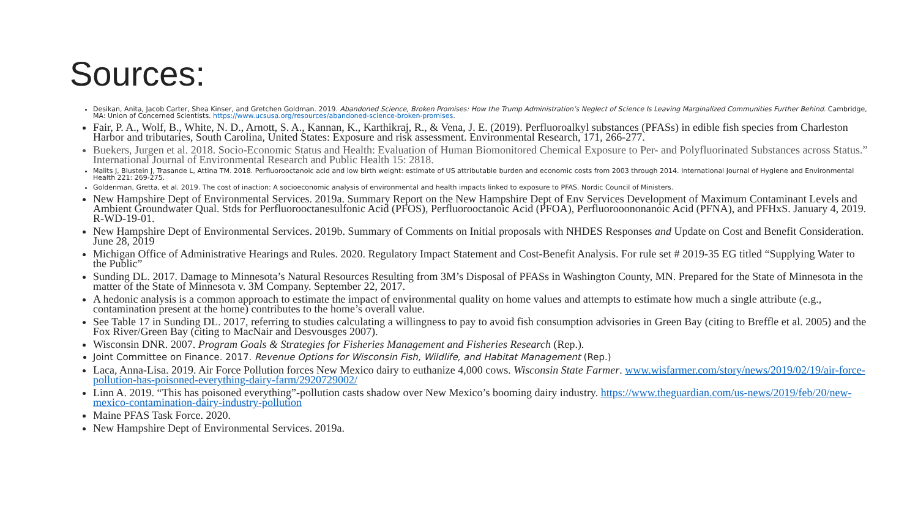Sources:
Desikan, Anita, Jacob Carter, Shea Kinser, and Gretchen Goldman. 2019. Abandoned Science, Broken Promises: How the Trump Administration’s Neglect of Science Is Leaving Marginalized Communities Further Behind. Cambridge, MA: Union of Concerned Scientists. https://www.ucsusa.org/resources/abandoned-science-broken-promises.
Fair, P. A., Wolf, B., White, N. D., Arnott, S. A., Kannan, K., Karthikraj, R., & Vena, J. E. (2019). Perfluoroalkyl substances (PFASs) in edible fish species from Charleston Harbor and tributaries, South Carolina, United States: Exposure and risk assessment. Environmental Research, 171, 266-277.
Buekers, Jurgen et al. 2018. Socio-Economic Status and Health: Evaluation of Human Biomonitored Chemical Exposure to Per- and Polyfluorinated Substances across Status.” International Journal of Environmental Research and Public Health 15: 2818.
Malits J, Blustein J, Trasande L, Attina TM. 2018. Perfluorooctanoic acid and low birth weight: estimate of US attributable burden and economic costs from 2003 through 2014. International Journal of Hygiene and Environmental Health 221: 269-275.
Goldenman, Gretta, et al. 2019. The cost of inaction: A socioeconomic analysis of environmental and health impacts linked to exposure to PFAS. Nordic Council of Ministers.
New Hampshire Dept of Environmental Services. 2019a. Summary Report on the New Hampshire Dept of Env Services Development of Maximum Contaminant Levels and Ambient Groundwater Qual. Stds for Perfluorooctanesulfonic Acid (PFOS), Perfluorooctanoic Acid (PFOA), Perfluorooononanoic Acid (PFNA), and PFHxS. January 4, 2019. R-WD-19-01.
New Hampshire Dept of Environmental Services. 2019b. Summary of Comments on Initial proposals with NHDES Responses and Update on Cost and Benefit Consideration. June 28, 2019
Michigan Office of Administrative Hearings and Rules. 2020. Regulatory Impact Statement and Cost-Benefit Analysis. For rule set # 2019-35 EG titled “Supplying Water to the Public”
Sunding DL. 2017. Damage to Minnesota’s Natural Resources Resulting from 3M’s Disposal of PFASs in Washington County, MN. Prepared for the State of Minnesota in the matter of the State of Minnesota v. 3M Company. September 22, 2017.
A hedonic analysis is a common approach to estimate the impact of environmental quality on home values and attempts to estimate how much a single attribute (e.g., contamination present at the home) contributes to the home’s overall value.
See Table 17 in Sunding DL. 2017, referring to studies calculating a willingness to pay to avoid fish consumption advisories in Green Bay (citing to Breffle et al. 2005) and the Fox River/Green Bay (citing to MacNair and Desvousges 2007).
Wisconsin DNR. 2007. Program Goals & Strategies for Fisheries Management and Fisheries Research (Rep.).
Joint Committee on Finance. 2017. Revenue Options for Wisconsin Fish, Wildlife, and Habitat Management (Rep.)
Laca, Anna-Lisa. 2019. Air Force Pollution forces New Mexico dairy to euthanize 4,000 cows. Wisconsin State Farmer. www.wisfarmer.com/story/news/2019/02/19/air-force-pollution-has-poisoned-everything-dairy-farm/2920729002/
Linn A. 2019. “This has poisoned everything”-pollution casts shadow over New Mexico’s booming dairy industry. https://www.theguardian.com/us-news/2019/feb/20/new-mexico-contamination-dairy-industry-pollution
Maine PFAS Task Force. 2020.
New Hampshire Dept of Environmental Services. 2019a.